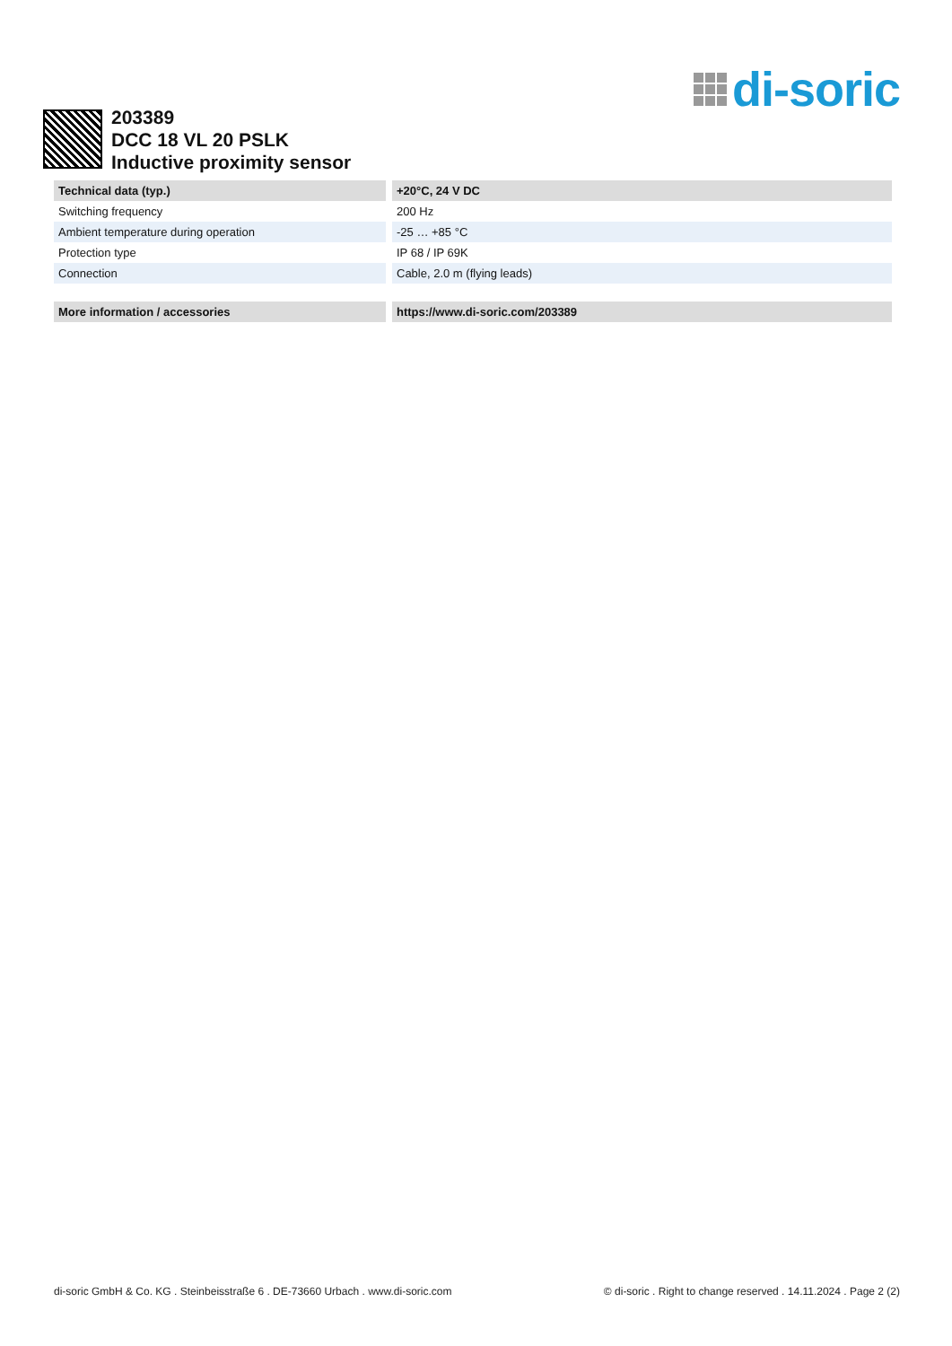di-soric
203389
DCC 18 VL 20 PSLK
Inductive proximity sensor
| Technical data (typ.) | +20°C, 24 V DC |
| --- | --- |
| Switching frequency | 200 Hz |
| Ambient temperature during operation | -25 … +85 °C |
| Protection type | IP 68 / IP 69K |
| Connection | Cable, 2.0 m (flying leads) |
| More information / accessories | https://www.di-soric.com/203389 |
di-soric GmbH & Co. KG . Steinbeisstraße 6 . DE-73660 Urbach . www.di-soric.com © di-soric . Right to change reserved . 14.11.2024 . Page 2 (2)